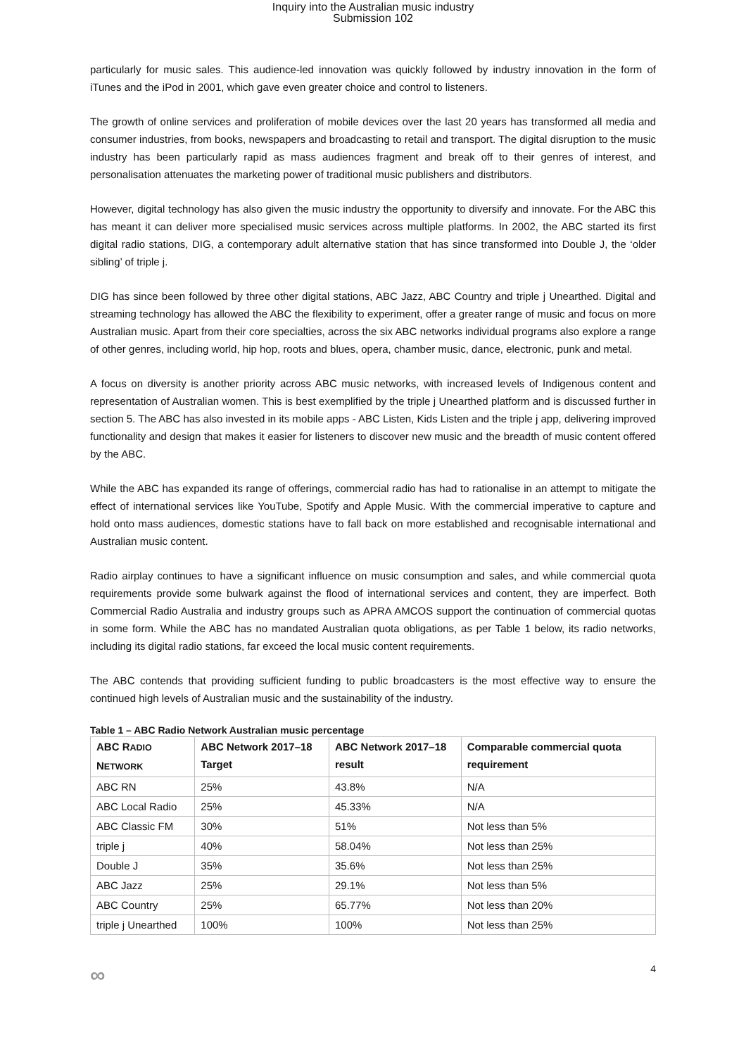Inquiry into the Australian music industry
Submission 102
particularly for music sales. This audience-led innovation was quickly followed by industry innovation in the form of iTunes and the iPod in 2001, which gave even greater choice and control to listeners.
The growth of online services and proliferation of mobile devices over the last 20 years has transformed all media and consumer industries, from books, newspapers and broadcasting to retail and transport. The digital disruption to the music industry has been particularly rapid as mass audiences fragment and break off to their genres of interest, and personalisation attenuates the marketing power of traditional music publishers and distributors.
However, digital technology has also given the music industry the opportunity to diversify and innovate. For the ABC this has meant it can deliver more specialised music services across multiple platforms. In 2002, the ABC started its first digital radio stations, DIG, a contemporary adult alternative station that has since transformed into Double J, the ‘older sibling’ of triple j.
DIG has since been followed by three other digital stations, ABC Jazz, ABC Country and triple j Unearthed. Digital and streaming technology has allowed the ABC the flexibility to experiment, offer a greater range of music and focus on more Australian music. Apart from their core specialties, across the six ABC networks individual programs also explore a range of other genres, including world, hip hop, roots and blues, opera, chamber music, dance, electronic, punk and metal.
A focus on diversity is another priority across ABC music networks, with increased levels of Indigenous content and representation of Australian women. This is best exemplified by the triple j Unearthed platform and is discussed further in section 5. The ABC has also invested in its mobile apps - ABC Listen, Kids Listen and the triple j app, delivering improved functionality and design that makes it easier for listeners to discover new music and the breadth of music content offered by the ABC.
While the ABC has expanded its range of offerings, commercial radio has had to rationalise in an attempt to mitigate the effect of international services like YouTube, Spotify and Apple Music. With the commercial imperative to capture and hold onto mass audiences, domestic stations have to fall back on more established and recognisable international and Australian music content.
Radio airplay continues to have a significant influence on music consumption and sales, and while commercial quota requirements provide some bulwark against the flood of international services and content, they are imperfect. Both Commercial Radio Australia and industry groups such as APRA AMCOS support the continuation of commercial quotas in some form. While the ABC has no mandated Australian quota obligations, as per Table 1 below, its radio networks, including its digital radio stations, far exceed the local music content requirements.
The ABC contends that providing sufficient funding to public broadcasters is the most effective way to ensure the continued high levels of Australian music and the sustainability of the industry.
Table 1 – ABC Radio Network Australian music percentage
| ABC R ADIO N ETWORK | ABC Network 2017–18 Target | ABC Network 2017–18 result | Comparable commercial quota requirement |
| --- | --- | --- | --- |
| ABC RN | 25% | 43.8% | N/A |
| ABC Local Radio | 25% | 45.33% | N/A |
| ABC Classic FM | 30% | 51% | Not less than 5% |
| triple j | 40% | 58.04% | Not less than 25% |
| Double J | 35% | 35.6% | Not less than 25% |
| ABC Jazz | 25% | 29.1% | Not less than 5% |
| ABC Country | 25% | 65.77% | Not less than 20% |
| triple j Unearthed | 100% | 100% | Not less than 25% |
∞ 4